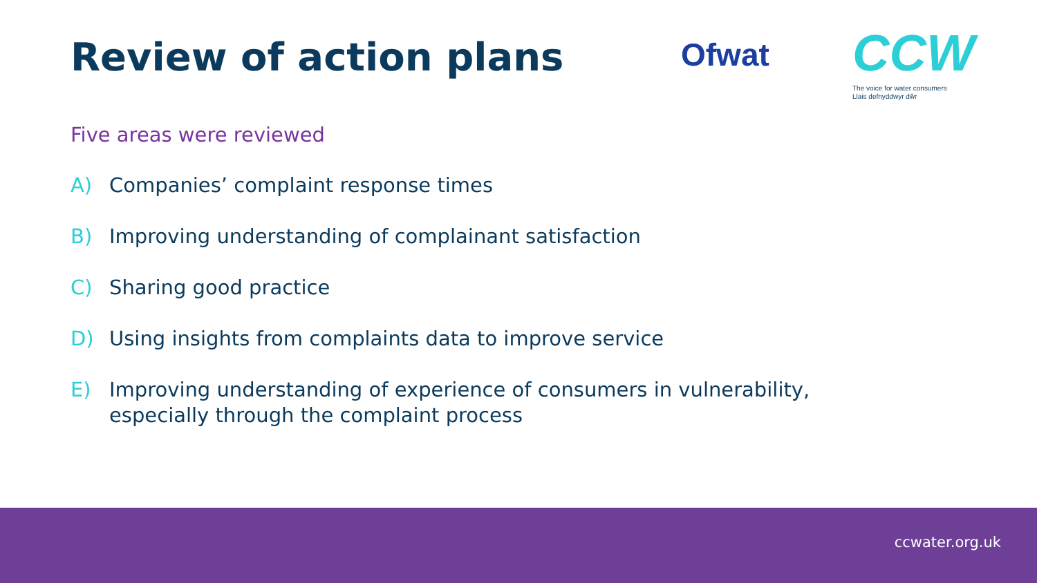Review of action plans
Ofwat CCW
The voice for water consumers
Llais defnyddwyr dŵr
Five areas were reviewed
A) Companies’ complaint response times
B) Improving understanding of complainant satisfaction
C) Sharing good practice
D) Using insights from complaints data to improve service
E) Improving understanding of experience of consumers in vulnerability, especially through the complaint process
ccwater.org.uk